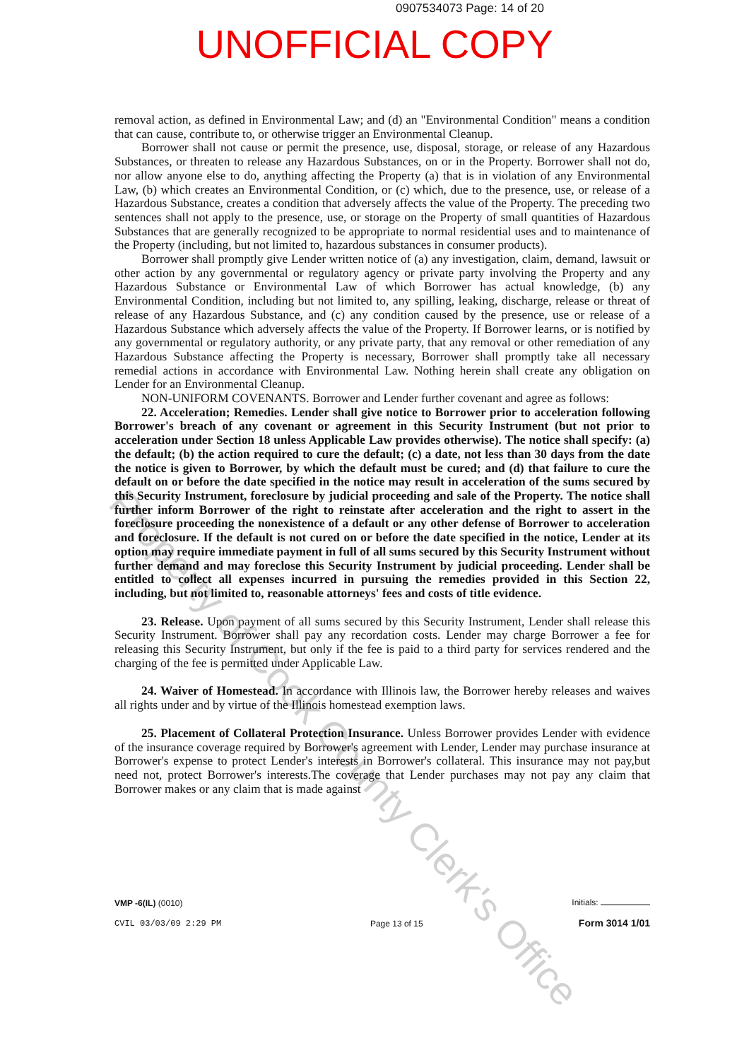0907534073 Page: 14 of 20
UNOFFICIAL COPY
removal action, as defined in Environmental Law; and (d) an "Environmental Condition" means a condition that can cause, contribute to, or otherwise trigger an Environmental Cleanup.
Borrower shall not cause or permit the presence, use, disposal, storage, or release of any Hazardous Substances, or threaten to release any Hazardous Substances, on or in the Property. Borrower shall not do, nor allow anyone else to do, anything affecting the Property (a) that is in violation of any Environmental Law, (b) which creates an Environmental Condition, or (c) which, due to the presence, use, or release of a Hazardous Substance, creates a condition that adversely affects the value of the Property. The preceding two sentences shall not apply to the presence, use, or storage on the Property of small quantities of Hazardous Substances that are generally recognized to be appropriate to normal residential uses and to maintenance of the Property (including, but not limited to, hazardous substances in consumer products).
Borrower shall promptly give Lender written notice of (a) any investigation, claim, demand, lawsuit or other action by any governmental or regulatory agency or private party involving the Property and any Hazardous Substance or Environmental Law of which Borrower has actual knowledge, (b) any Environmental Condition, including but not limited to, any spilling, leaking, discharge, release or threat of release of any Hazardous Substance, and (c) any condition caused by the presence, use or release of a Hazardous Substance which adversely affects the value of the Property. If Borrower learns, or is notified by any governmental or regulatory authority, or any private party, that any removal or other remediation of any Hazardous Substance affecting the Property is necessary, Borrower shall promptly take all necessary remedial actions in accordance with Environmental Law. Nothing herein shall create any obligation on Lender for an Environmental Cleanup.
NON-UNIFORM COVENANTS. Borrower and Lender further covenant and agree as follows:
22. Acceleration; Remedies. Lender shall give notice to Borrower prior to acceleration following Borrower's breach of any covenant or agreement in this Security Instrument (but not prior to acceleration under Section 18 unless Applicable Law provides otherwise). The notice shall specify: (a) the default; (b) the action required to cure the default; (c) a date, not less than 30 days from the date the notice is given to Borrower, by which the default must be cured; and (d) that failure to cure the default on or before the date specified in the notice may result in acceleration of the sums secured by this Security Instrument, foreclosure by judicial proceeding and sale of the Property. The notice shall further inform Borrower of the right to reinstate after acceleration and the right to assert in the foreclosure proceeding the nonexistence of a default or any other defense of Borrower to acceleration and foreclosure. If the default is not cured on or before the date specified in the notice, Lender at its option may require immediate payment in full of all sums secured by this Security Instrument without further demand and may foreclose this Security Instrument by judicial proceeding. Lender shall be entitled to collect all expenses incurred in pursuing the remedies provided in this Section 22, including, but not limited to, reasonable attorneys' fees and costs of title evidence.
23. Release. Upon payment of all sums secured by this Security Instrument, Lender shall release this Security Instrument. Borrower shall pay any recordation costs. Lender may charge Borrower a fee for releasing this Security Instrument, but only if the fee is paid to a third party for services rendered and the charging of the fee is permitted under Applicable Law.
24. Waiver of Homestead. In accordance with Illinois law, the Borrower hereby releases and waives all rights under and by virtue of the Illinois homestead exemption laws.
25. Placement of Collateral Protection Insurance. Unless Borrower provides Lender with evidence of the insurance coverage required by Borrower's agreement with Lender, Lender may purchase insurance at Borrower's expense to protect Lender's interests in Borrower's collateral. This insurance may not pay,but need not, protect Borrower's interests.The coverage that Lender purchases may not pay any claim that Borrower makes or any claim that is made against
Property of Cook County Clerk's Office
VMP -6(IL) (0010)
CVIL 03/03/09 2:29 PM
Page 13 of 15
Initials:
Form 3014 1/01